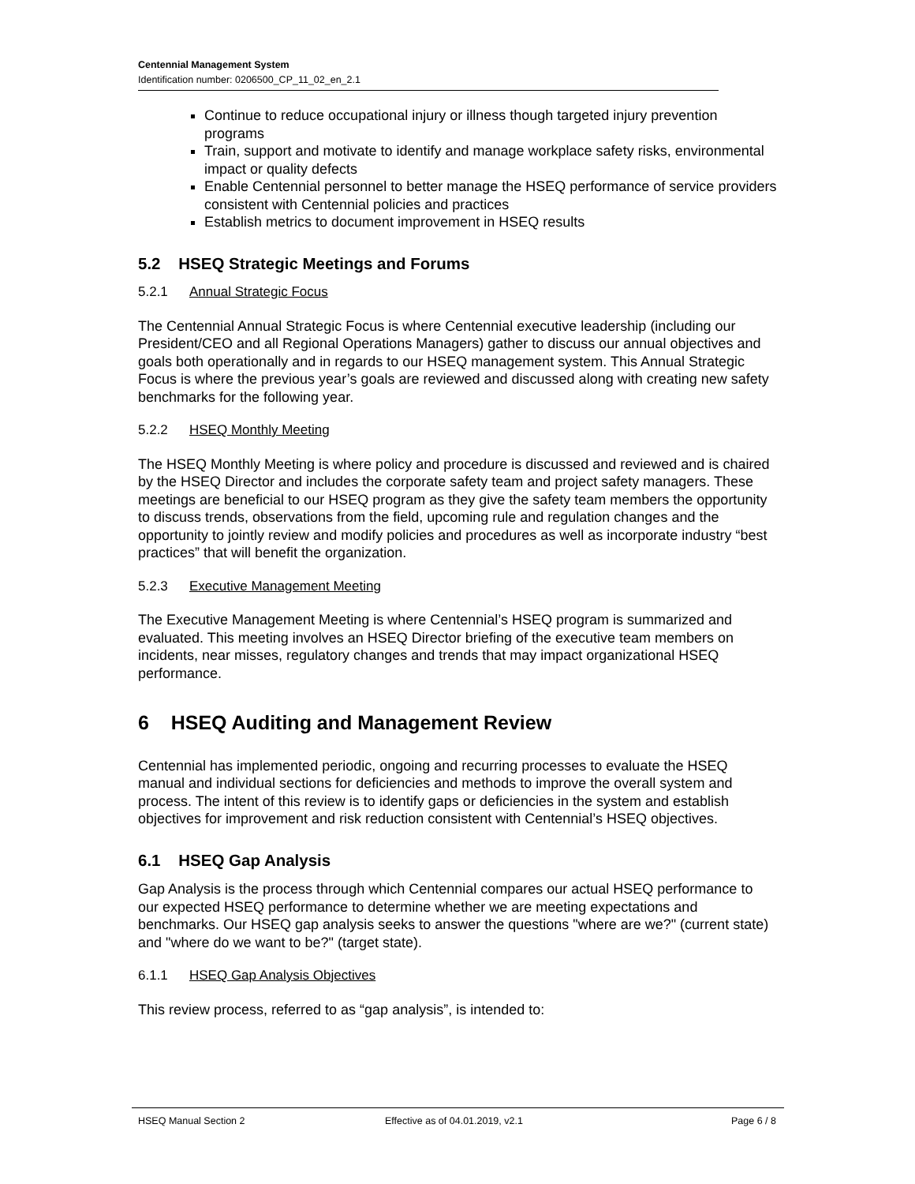Centennial Management System
Identification number: 0206500_CP_11_02_en_2.1
Continue to reduce occupational injury or illness though targeted injury prevention programs
Train, support and motivate to identify and manage workplace safety risks, environmental impact or quality defects
Enable Centennial personnel to better manage the HSEQ performance of service providers consistent with Centennial policies and practices
Establish metrics to document improvement in HSEQ results
5.2 HSEQ Strategic Meetings and Forums
5.2.1 Annual Strategic Focus
The Centennial Annual Strategic Focus is where Centennial executive leadership (including our President/CEO and all Regional Operations Managers) gather to discuss our annual objectives and goals both operationally and in regards to our HSEQ management system. This Annual Strategic Focus is where the previous year’s goals are reviewed and discussed along with creating new safety benchmarks for the following year.
5.2.2 HSEQ Monthly Meeting
The HSEQ Monthly Meeting is where policy and procedure is discussed and reviewed and is chaired by the HSEQ Director and includes the corporate safety team and project safety managers. These meetings are beneficial to our HSEQ program as they give the safety team members the opportunity to discuss trends, observations from the field, upcoming rule and regulation changes and the opportunity to jointly review and modify policies and procedures as well as incorporate industry “best practices” that will benefit the organization.
5.2.3 Executive Management Meeting
The Executive Management Meeting is where Centennial’s HSEQ program is summarized and evaluated. This meeting involves an HSEQ Director briefing of the executive team members on incidents, near misses, regulatory changes and trends that may impact organizational HSEQ performance.
6 HSEQ Auditing and Management Review
Centennial has implemented periodic, ongoing and recurring processes to evaluate the HSEQ manual and individual sections for deficiencies and methods to improve the overall system and process. The intent of this review is to identify gaps or deficiencies in the system and establish objectives for improvement and risk reduction consistent with Centennial’s HSEQ objectives.
6.1 HSEQ Gap Analysis
Gap Analysis is the process through which Centennial compares our actual HSEQ performance to our expected HSEQ performance to determine whether we are meeting expectations and benchmarks. Our HSEQ gap analysis seeks to answer the questions "where are we?" (current state) and "where do we want to be?" (target state).
6.1.1 HSEQ Gap Analysis Objectives
This review process, referred to as “gap analysis”, is intended to:
HSEQ Manual Section 2 Effective as of 04.01.2019, v2.1 Page 6 / 8